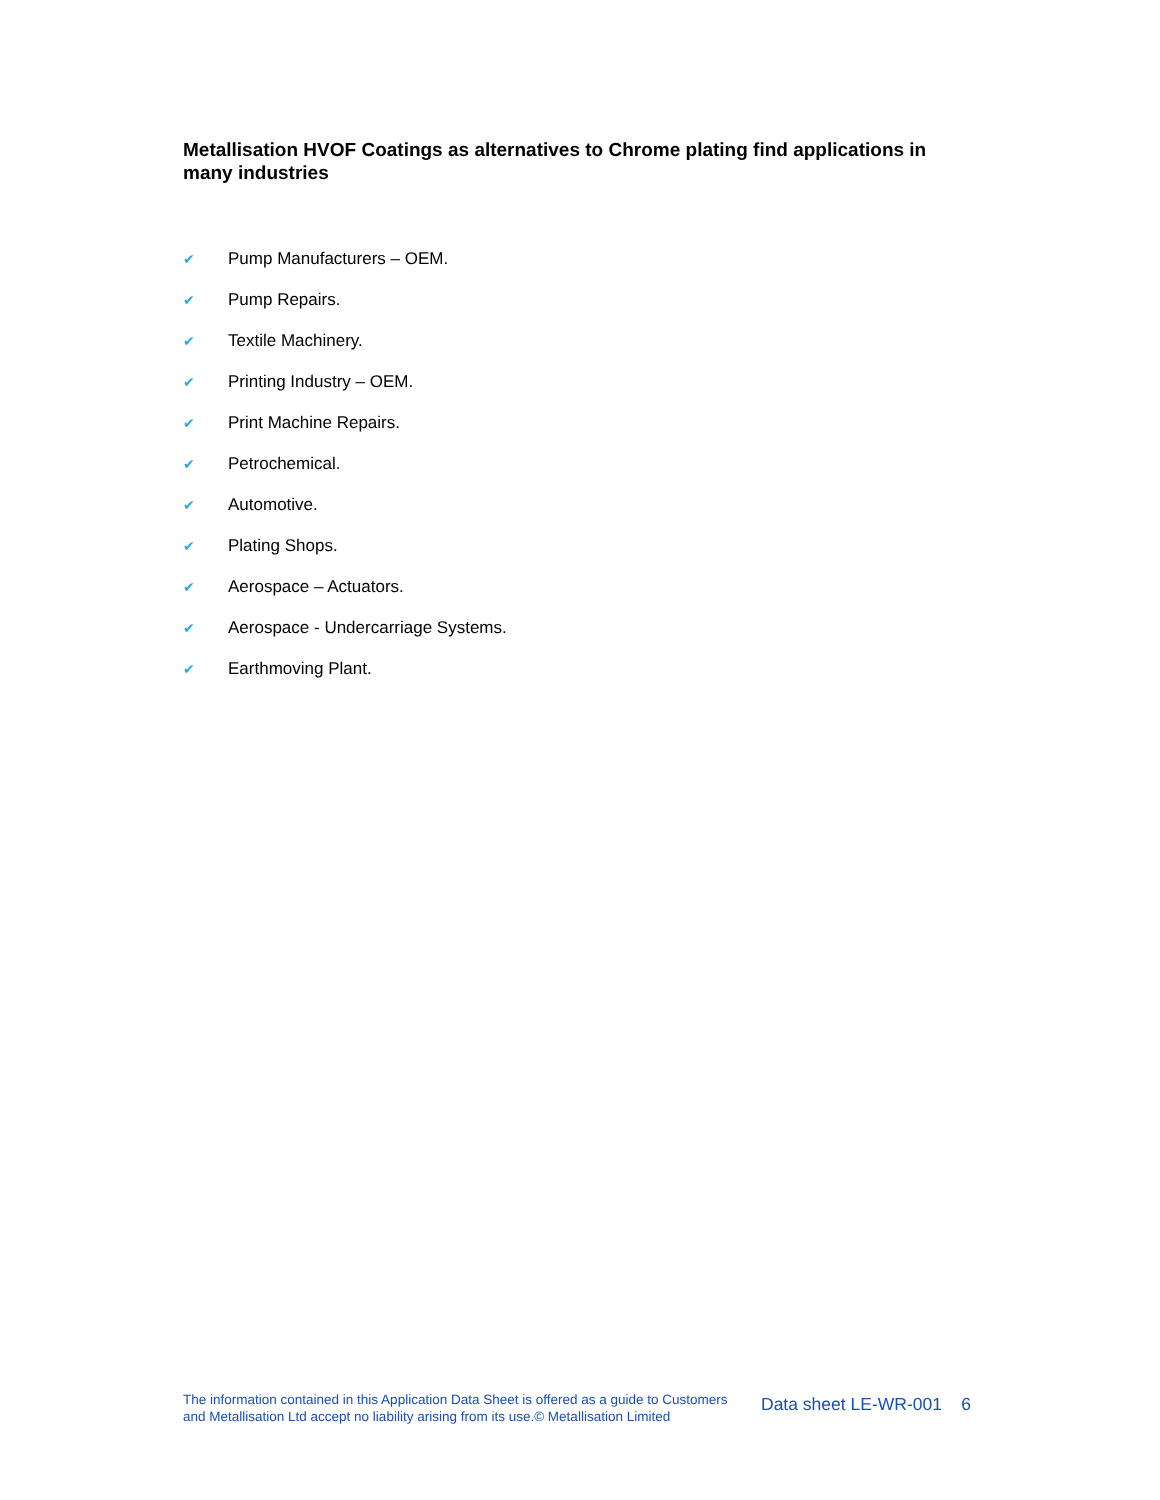Metallisation HVOF Coatings as alternatives to Chrome plating find applications in many industries
✔ Pump Manufacturers – OEM.
✔ Pump Repairs.
✔ Textile Machinery.
✔ Printing Industry – OEM.
✔ Print Machine Repairs.
✔ Petrochemical.
✔ Automotive.
✔ Plating Shops.
✔ Aerospace – Actuators.
✔ Aerospace - Undercarriage Systems.
✔ Earthmoving Plant.
The information contained in this Application Data Sheet is offered as a guide to Customers and Metallisation Ltd accept no liability arising from its use.© Metallisation Limited
Data sheet LE-WR-001 6